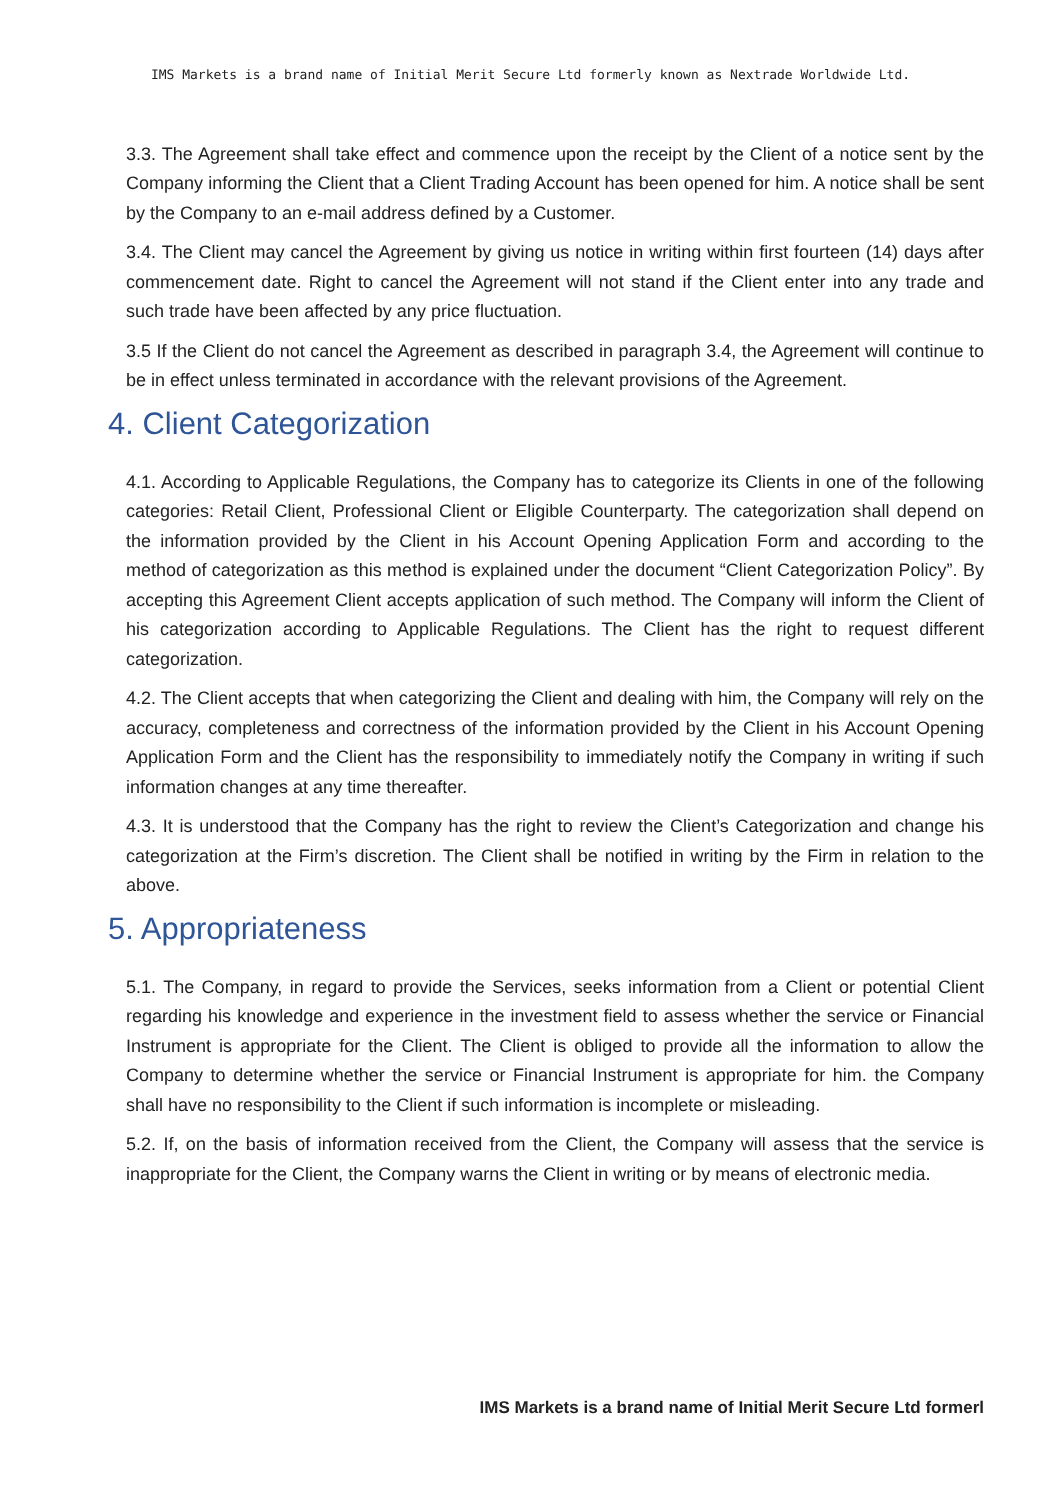IMS Markets is a brand name of Initial Merit Secure Ltd formerly known as Nextrade Worldwide Ltd.
3.3. The Agreement shall take effect and commence upon the receipt by the Client of a notice sent by the Company informing the Client that a Client Trading Account has been opened for him. A notice shall be sent by the Company to an e-mail address defined by a Customer.
3.4. The Client may cancel the Agreement by giving us notice in writing within first fourteen (14) days after commencement date. Right to cancel the Agreement will not stand if the Client enter into any trade and such trade have been affected by any price fluctuation.
3.5 If the Client do not cancel the Agreement as described in paragraph 3.4, the Agreement will continue to be in effect unless terminated in accordance with the relevant provisions of the Agreement.
4. Client Categorization
4.1. According to Applicable Regulations, the Company has to categorize its Clients in one of the following categories: Retail Client, Professional Client or Eligible Counterparty. The categorization shall depend on the information provided by the Client in his Account Opening Application Form and according to the method of categorization as this method is explained under the document “Client Categorization Policy”. By accepting this Agreement Client accepts application of such method. The Company will inform the Client of his categorization according to Applicable Regulations. The Client has the right to request different categorization.
4.2. The Client accepts that when categorizing the Client and dealing with him, the Company will rely on the accuracy, completeness and correctness of the information provided by the Client in his Account Opening Application Form and the Client has the responsibility to immediately notify the Company in writing if such information changes at any time thereafter.
4.3. It is understood that the Company has the right to review the Client’s Categorization and change his categorization at the Firm’s discretion. The Client shall be notified in writing by the Firm in relation to the above.
5. Appropriateness
5.1. The Company, in regard to provide the Services, seeks information from a Client or potential Client regarding his knowledge and experience in the investment field to assess whether the service or Financial Instrument is appropriate for the Client. The Client is obliged to provide all the information to allow the Company to determine whether the service or Financial Instrument is appropriate for him. the Company shall have no responsibility to the Client if such information is incomplete or misleading.
5.2. If, on the basis of information received from the Client, the Company will assess that the service is inappropriate for the Client, the Company warns the Client in writing or by means of electronic media.
IMS Markets is a brand name of Initial Merit Secure Ltd formerl